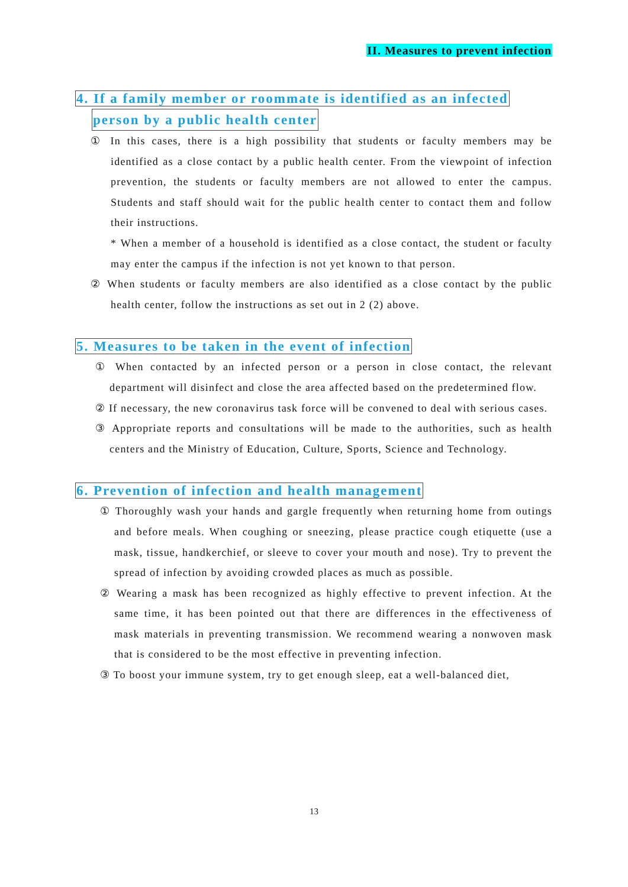II. Measures to prevent infection
4. If a family member or roommate is identified as an infected
person by a public health center
① In this cases, there is a high possibility that students or faculty members may be identified as a close contact by a public health center. From the viewpoint of infection prevention, the students or faculty members are not allowed to enter the campus. Students and staff should wait for the public health center to contact them and follow their instructions.
* When a member of a household is identified as a close contact, the student or faculty may enter the campus if the infection is not yet known to that person.
② When students or faculty members are also identified as a close contact by the public health center, follow the instructions as set out in 2 (2) above.
5. Measures to be taken in the event of infection
① When contacted by an infected person or a person in close contact, the relevant department will disinfect and close the area affected based on the predetermined flow.
② If necessary, the new coronavirus task force will be convened to deal with serious cases.
③ Appropriate reports and consultations will be made to the authorities, such as health centers and the Ministry of Education, Culture, Sports, Science and Technology.
6. Prevention of infection and health management
① Thoroughly wash your hands and gargle frequently when returning home from outings and before meals. When coughing or sneezing, please practice cough etiquette (use a mask, tissue, handkerchief, or sleeve to cover your mouth and nose). Try to prevent the spread of infection by avoiding crowded places as much as possible.
② Wearing a mask has been recognized as highly effective to prevent infection. At the same time, it has been pointed out that there are differences in the effectiveness of mask materials in preventing transmission. We recommend wearing a nonwoven mask that is considered to be the most effective in preventing infection.
③ To boost your immune system, try to get enough sleep, eat a well-balanced diet,
13